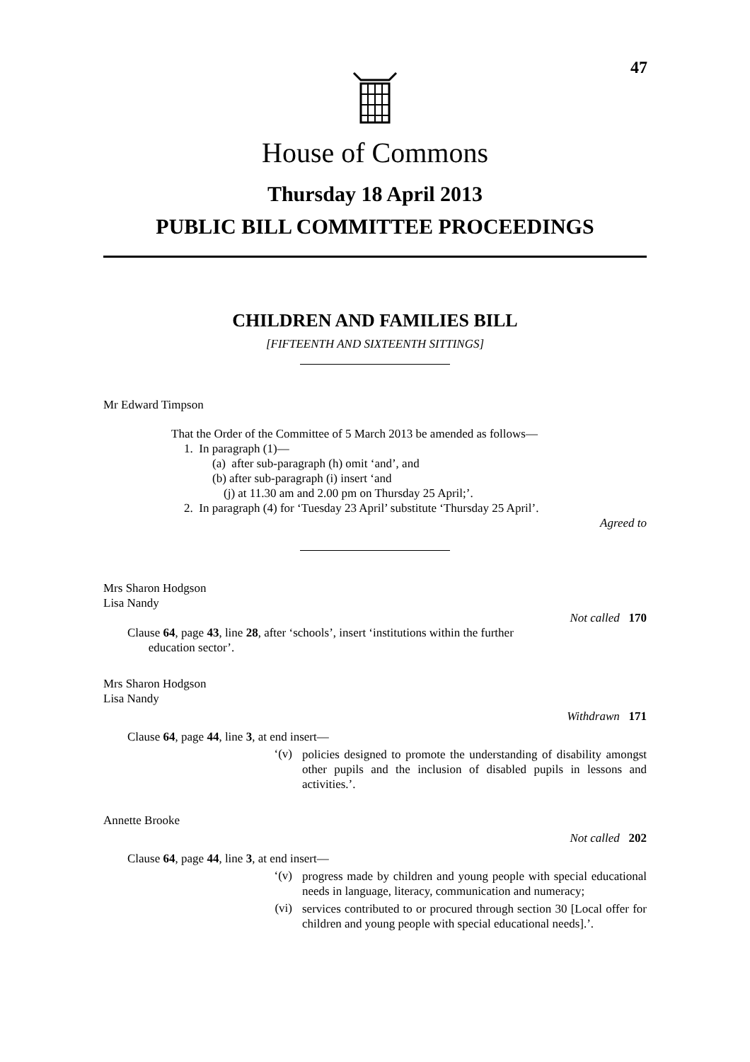47
House of Commons
Thursday 18 April 2013
PUBLIC BILL COMMITTEE PROCEEDINGS
CHILDREN AND FAMILIES BILL
[FIFTEENTH AND SIXTEENTH SITTINGS]
Mr Edward Timpson
That the Order of the Committee of 5 March 2013 be amended as follows—
1. In paragraph (1)—
(a) after sub-paragraph (h) omit ‘and’, and
(b) after sub-paragraph (i) insert ‘and
(j) at 11.30 am and 2.00 pm on Thursday 25 April;’.
2. In paragraph (4) for ‘Tuesday 23 April’ substitute ‘Thursday 25 April’.
Agreed to
Mrs Sharon Hodgson
Lisa Nandy
Not called 170
Clause 64, page 43, line 28, after ‘schools’, insert ‘institutions within the further
education sector’.
Mrs Sharon Hodgson
Lisa Nandy
Withdrawn 171
Clause 64, page 44, line 3, at end insert—
‘(v)
policies designed to promote the understanding of disability amongst other pupils and the inclusion of disabled pupils in lessons and activities.’.
Annette Brooke
Not called 202
Clause 64, page 44, line 3, at end insert—
‘(v)
progress made by children and young people with special educational needs in language, literacy, communication and numeracy;
(vi)
services contributed to or procured through section 30 [Local offer for children and young people with special educational needs].’.